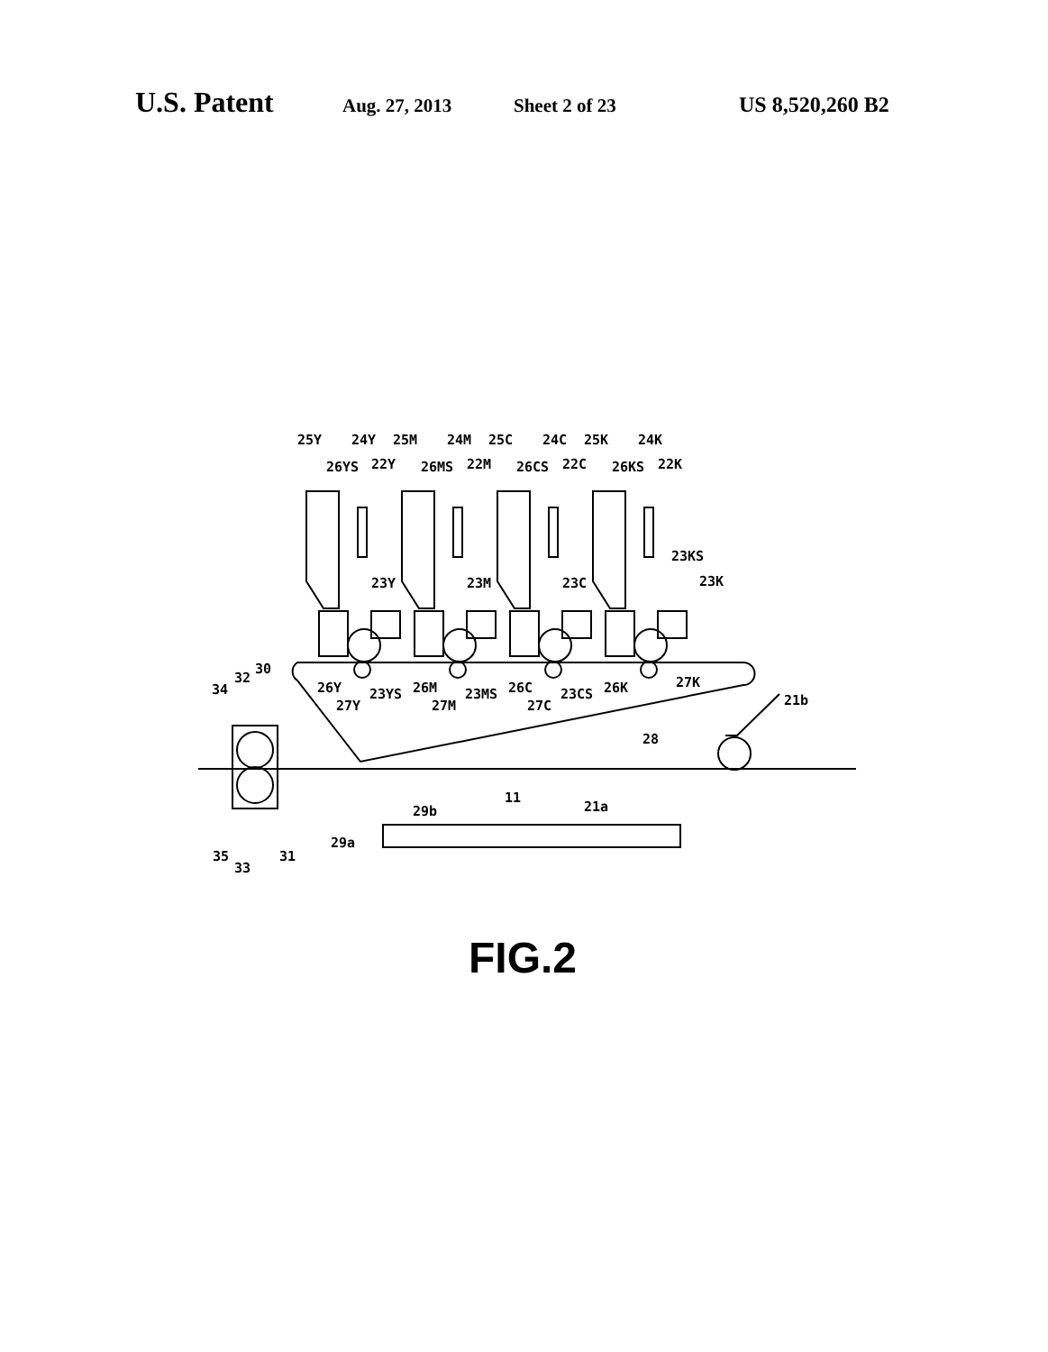U.S. Patent Aug. 27, 2013 Sheet 2 of 23 US 8,520,260 B2
25Y
24Y
25M
24M
25C
24C
25K
24K
26YS
22Y
26MS
22M
26CS
22C
26KS
22K
23KS
23Y
23M
23C
23K
26Y
27Y
23YS
26M
27M
23MS
26C
27C
23CS
26K
27K
34
32
30
21b
28
11
21a
29b
29a
35
33
31
FIG.2